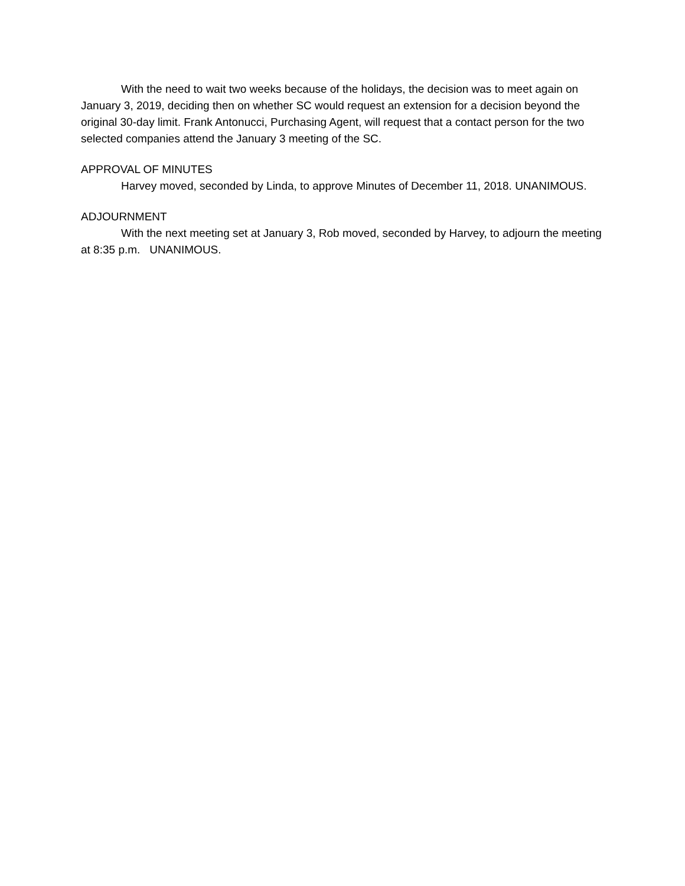With the need to wait two weeks because of the holidays, the decision was to meet again on January 3, 2019, deciding then on whether SC would request an extension for a decision beyond the original 30-day limit. Frank Antonucci, Purchasing Agent, will request that a contact person for the two selected companies attend the January 3 meeting of the SC.
APPROVAL OF MINUTES
Harvey moved, seconded by Linda, to approve Minutes of December 11, 2018. UNANIMOUS.
ADJOURNMENT
With the next meeting set at January 3, Rob moved, seconded by Harvey, to adjourn the meeting at 8:35 p.m. UNANIMOUS.